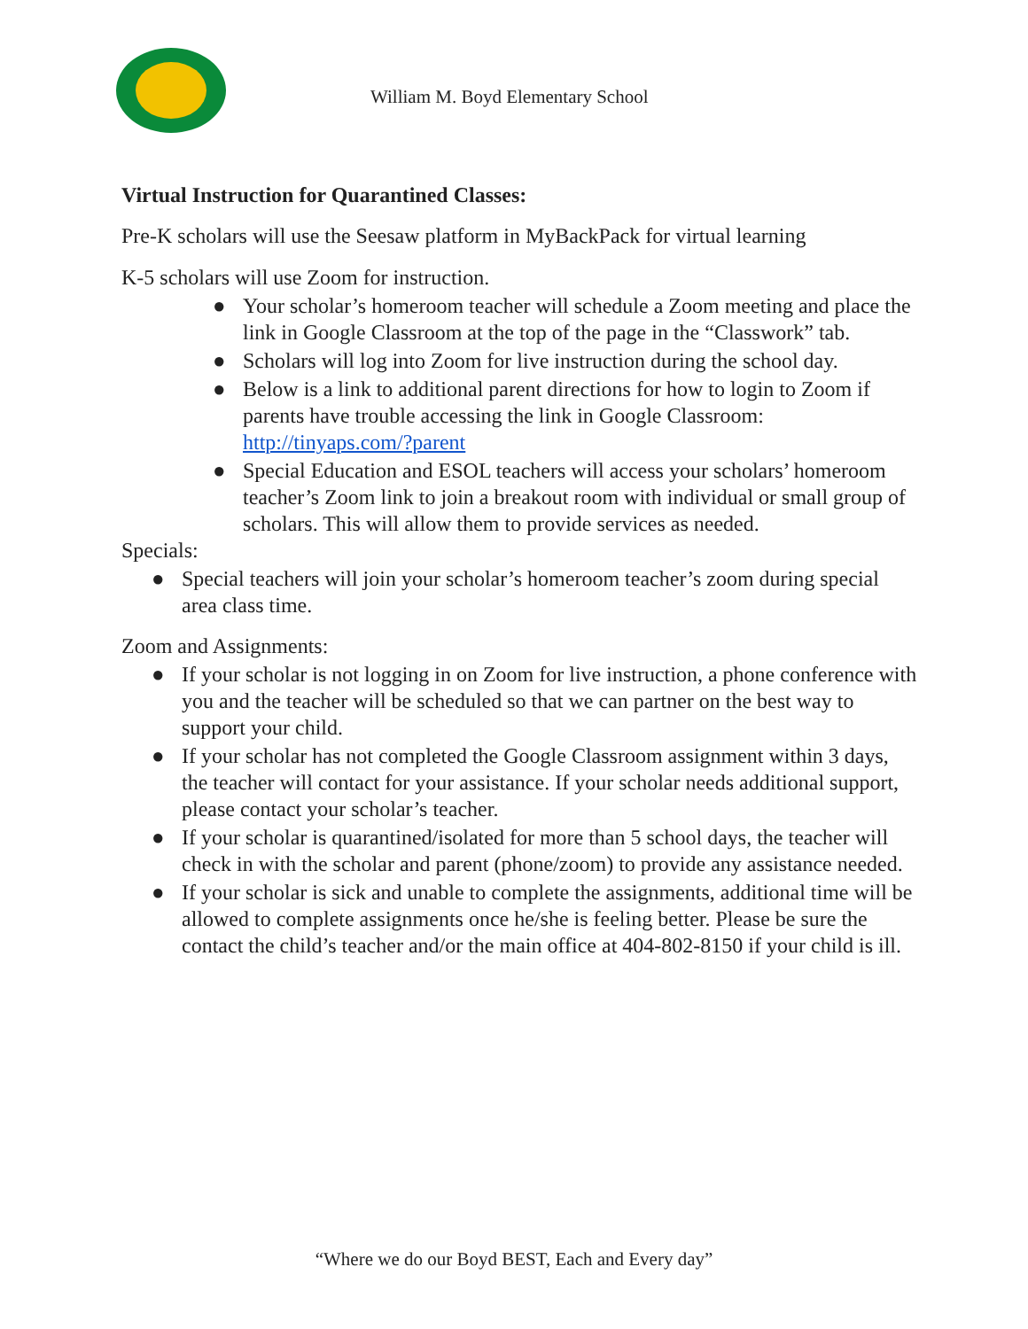William M. Boyd Elementary School
Virtual Instruction for Quarantined Classes:
Pre-K scholars will use the Seesaw platform in MyBackPack for virtual learning
K-5 scholars will use Zoom for instruction.
● Your scholar’s homeroom teacher will schedule a Zoom meeting and place the link in Google Classroom at the top of the page in the “Classwork” tab.
● Scholars will log into Zoom for live instruction during the school day.
● Below is a link to additional parent directions for how to login to Zoom if parents have trouble accessing the link in Google Classroom: http://tinyaps.com/?parent
● Special Education and ESOL teachers will access your scholars’ homeroom teacher’s Zoom link to join a breakout room with individual or small group of scholars. This will allow them to provide services as needed.
Specials:
● Special teachers will join your scholar’s homeroom teacher’s zoom during special area class time.
Zoom and Assignments:
● If your scholar is not logging in on Zoom for live instruction, a phone conference with you and the teacher will be scheduled so that we can partner on the best way to support your child.
● If your scholar has not completed the Google Classroom assignment within 3 days, the teacher will contact for your assistance. If your scholar needs additional support, please contact your scholar’s teacher.
● If your scholar is quarantined/isolated for more than 5 school days, the teacher will check in with the scholar and parent (phone/zoom) to provide any assistance needed.
● If your scholar is sick and unable to complete the assignments, additional time will be allowed to complete assignments once he/she is feeling better. Please be sure the contact the child’s teacher and/or the main office at 404-802-8150 if your child is ill.
“Where we do our Boyd BEST, Each and Every day”